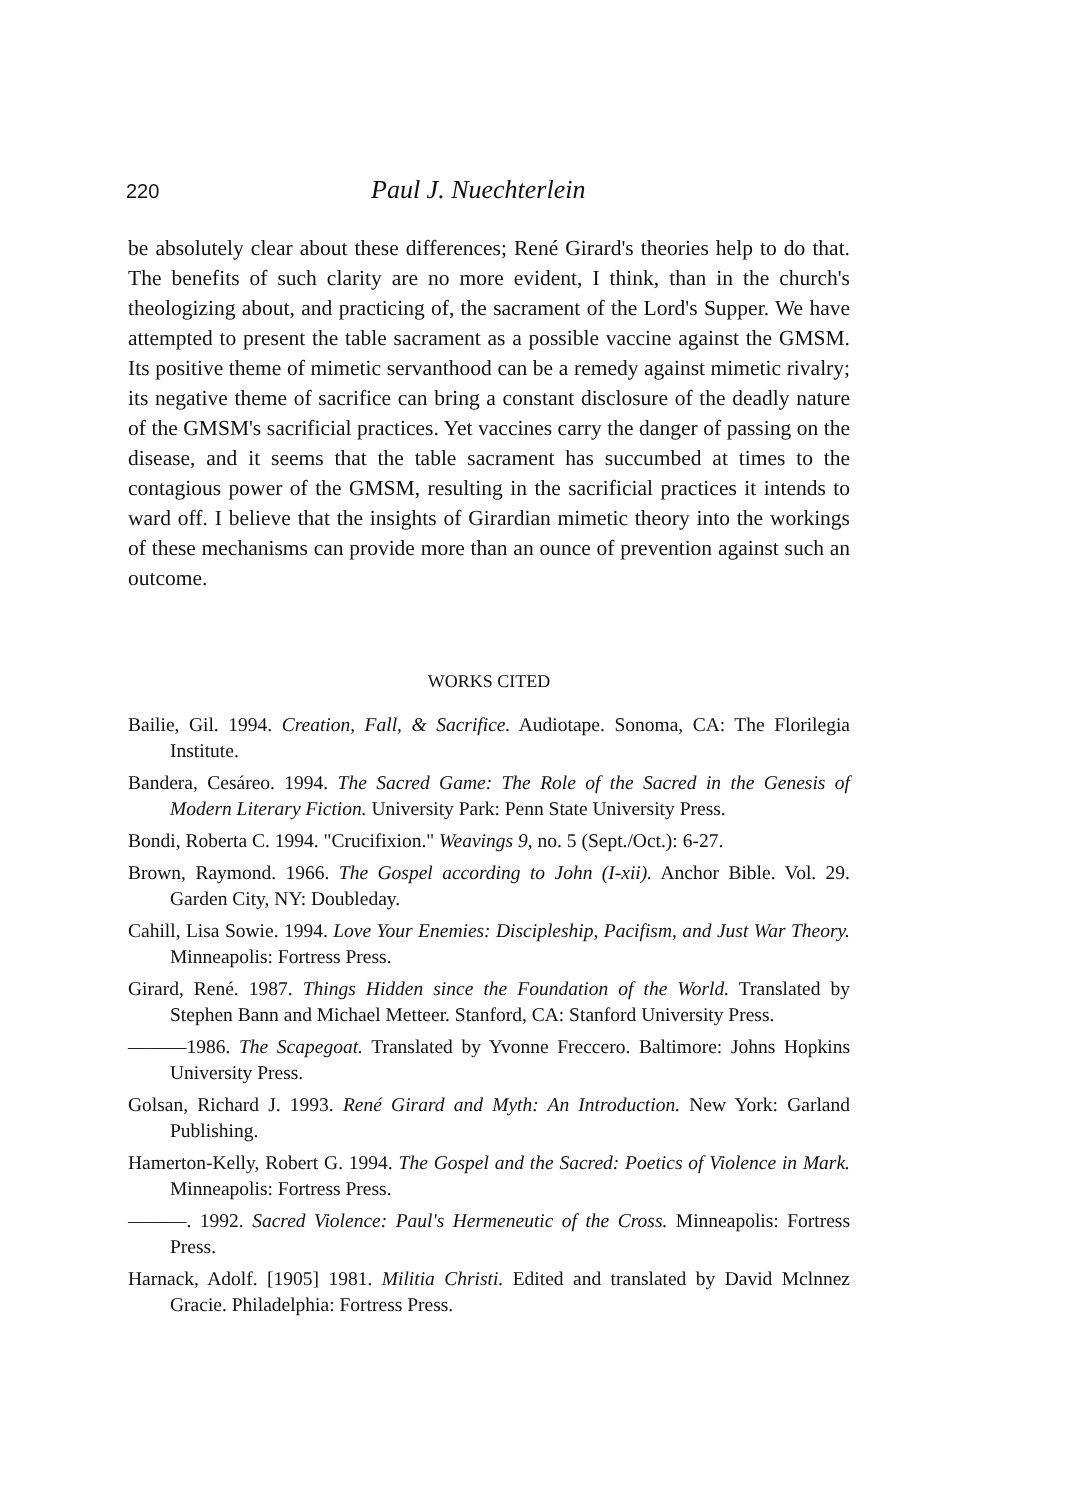220 Paul J. Nuechterlein
be absolutely clear about these differences; René Girard's theories help to do that. The benefits of such clarity are no more evident, I think, than in the church's theologizing about, and practicing of, the sacrament of the Lord's Supper. We have attempted to present the table sacrament as a possible vaccine against the GMSM. Its positive theme of mimetic servanthood can be a remedy against mimetic rivalry; its negative theme of sacrifice can bring a constant disclosure of the deadly nature of the GMSM's sacrificial practices. Yet vaccines carry the danger of passing on the disease, and it seems that the table sacrament has succumbed at times to the contagious power of the GMSM, resulting in the sacrificial practices it intends to ward off. I believe that the insights of Girardian mimetic theory into the workings of these mechanisms can provide more than an ounce of prevention against such an outcome.
WORKS CITED
Bailie, Gil. 1994. Creation, Fall, & Sacrifice. Audiotape. Sonoma, CA: The Florilegia Institute.
Bandera, Cesáreo. 1994. The Sacred Game: The Role of the Sacred in the Genesis of Modern Literary Fiction. University Park: Penn State University Press.
Bondi, Roberta C. 1994. "Crucifixion." Weavings 9, no. 5 (Sept./Oct.): 6-27.
Brown, Raymond. 1966. The Gospel according to John (I-xii). Anchor Bible. Vol. 29. Garden City, NY: Doubleday.
Cahill, Lisa Sowie. 1994. Love Your Enemies: Discipleship, Pacifism, and Just War Theory. Minneapolis: Fortress Press.
Girard, René. 1987. Things Hidden since the Foundation of the World. Translated by Stephen Bann and Michael Metteer. Stanford, CA: Stanford University Press.
———1986. The Scapegoat. Translated by Yvonne Freccero. Baltimore: Johns Hopkins University Press.
Golsan, Richard J. 1993. René Girard and Myth: An Introduction. New York: Garland Publishing.
Hamerton-Kelly, Robert G. 1994. The Gospel and the Sacred: Poetics of Violence in Mark. Minneapolis: Fortress Press.
———. 1992. Sacred Violence: Paul's Hermeneutic of the Cross. Minneapolis: Fortress Press.
Harnack, Adolf. [1905] 1981. Militia Christi. Edited and translated by David Mclnnez Gracie. Philadelphia: Fortress Press.